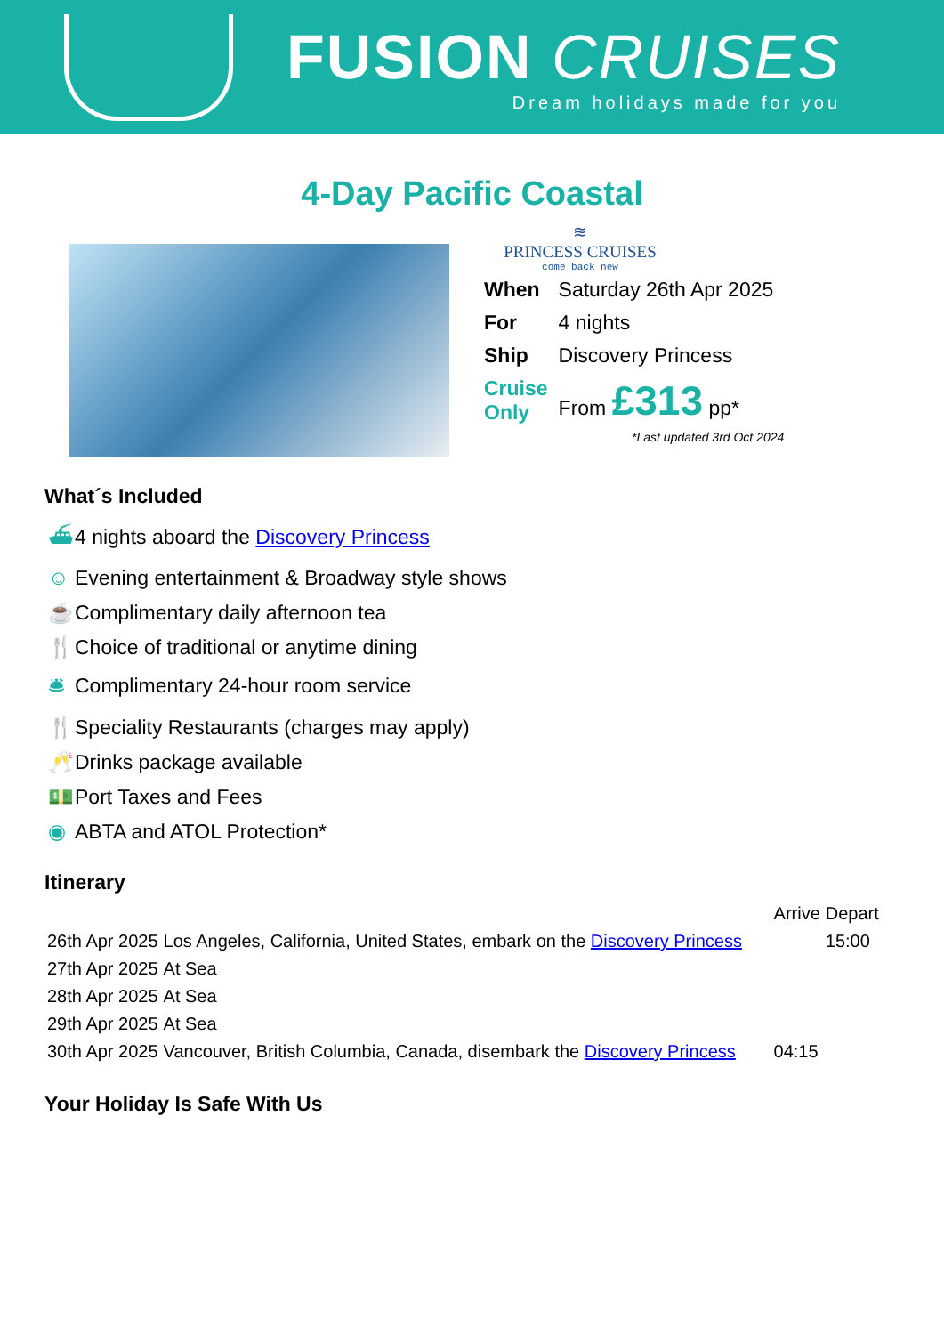FUSION CRUISES
Dream holidays made for you
4-Day Pacific Coastal
≋
PRINCESS CRUISES
come back new
| When | Saturday 26th Apr 2025 |
| For | 4 nights |
| Ship | Discovery Princess |
| Cruise Only | From £313 pp* |
*Last updated 3rd Oct 2024
What´s Included
⛴ 4 nights aboard the Discovery Princess
☺ Evening entertainment & Broadway style shows
☕ Complimentary daily afternoon tea
🍴 Choice of traditional or anytime dining
🛎 Complimentary 24-hour room service
🍴 Speciality Restaurants (charges may apply)
🥂 Drinks package available
💵 Port Taxes and Fees
◉ ABTA and ATOL Protection*
Itinerary
| | | Arrive | Depart |
| 26th Apr 2025 | Los Angeles, California, United States, embark on the Discovery Princess | | 15:00 |
| 27th Apr 2025 | At Sea | | |
| 28th Apr 2025 | At Sea | | |
| 29th Apr 2025 | At Sea | | |
| 30th Apr 2025 | Vancouver, British Columbia, Canada, disembark the Discovery Princess | 04:15 | |
Your Holiday Is Safe With Us